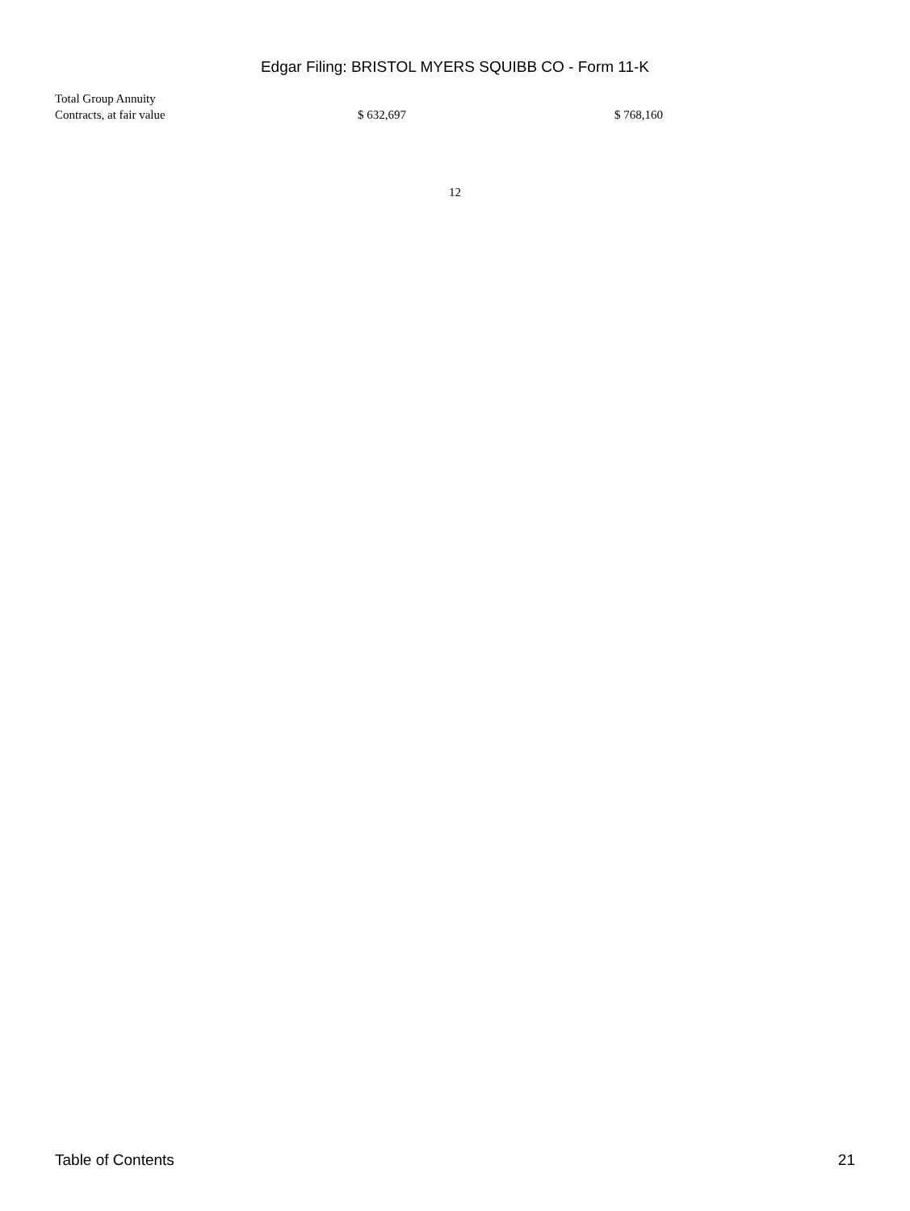Edgar Filing: BRISTOL MYERS SQUIBB CO - Form 11-K
| Total Group Annuity Contracts, at fair value | $ 632,697 | $ 768,160 |
12
Table of Contents 21